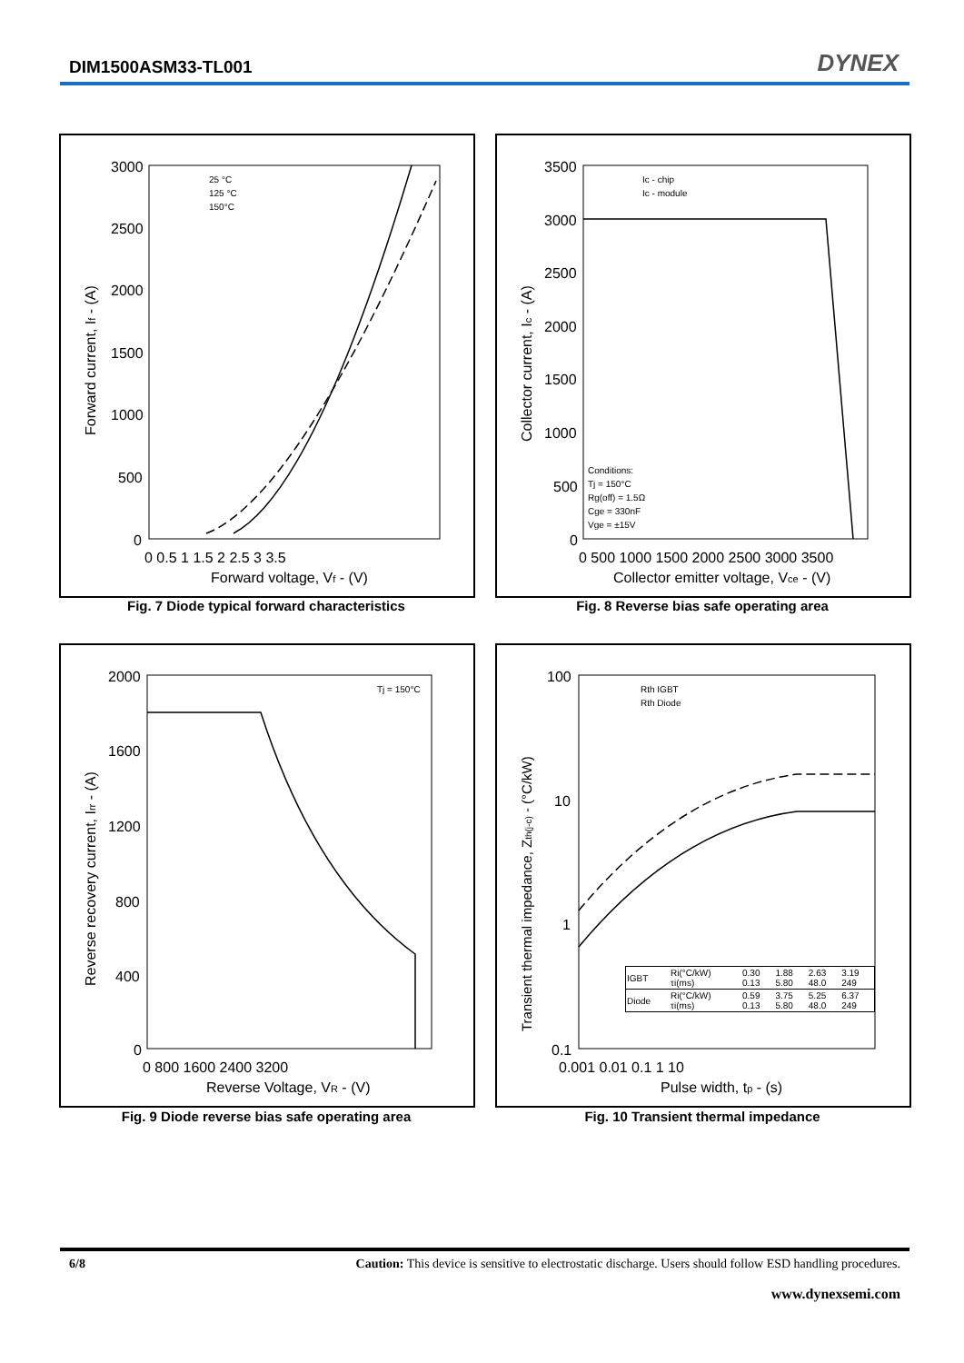DIM1500ASM33-TL001 DYNEX
3000
2500
2000
1500
1000
500
0
0 0.5 1 1.5 2 2.5 3 3.5
Forward voltage, Vf - (V)
Forward current, If - (A)
25 °C
125 °C
150°C
Fig. 7 Diode typical forward characteristics
3500
3000
2500
2000
1500
1000
500
0
0 500 1000 1500 2000 2500 3000 3500
Collector emitter voltage, Vce - (V)
Collector current, Ic - (A)
Ic - chip
Ic - module
Conditions:
Tj = 150°C
Rg(off) = 1.5Ω
Cge = 330nF
Vge = ±15V
Fig. 8 Reverse bias safe operating area
2000
1600
1200
800
400
0
0 800 1600 2400 3200
Reverse Voltage, VR - (V)
Reverse recovery current, Irr - (A)
Tj = 150°C
Fig. 9 Diode reverse bias safe operating area
100
10
1
0.1
0.001 0.01 0.1 1 10
Pulse width, tp - (s)
Transient thermal impedance, Zth(j-c) - (°C/kW)
Rth IGBT
Rth Diode
| IGBT | Ri(°C/kW) τi(ms) | 0.30 0.13 | 1.88 5.80 | 2.63 48.0 | 3.19 249 |
| Diode | Ri(°C/kW) τi(ms) | 0.59 0.13 | 3.75 5.80 | 5.25 48.0 | 6.37 249 |
Fig. 10 Transient thermal impedance
6/8 Caution: This device is sensitive to electrostatic discharge. Users should follow ESD handling procedures.
www.dynexsemi.com